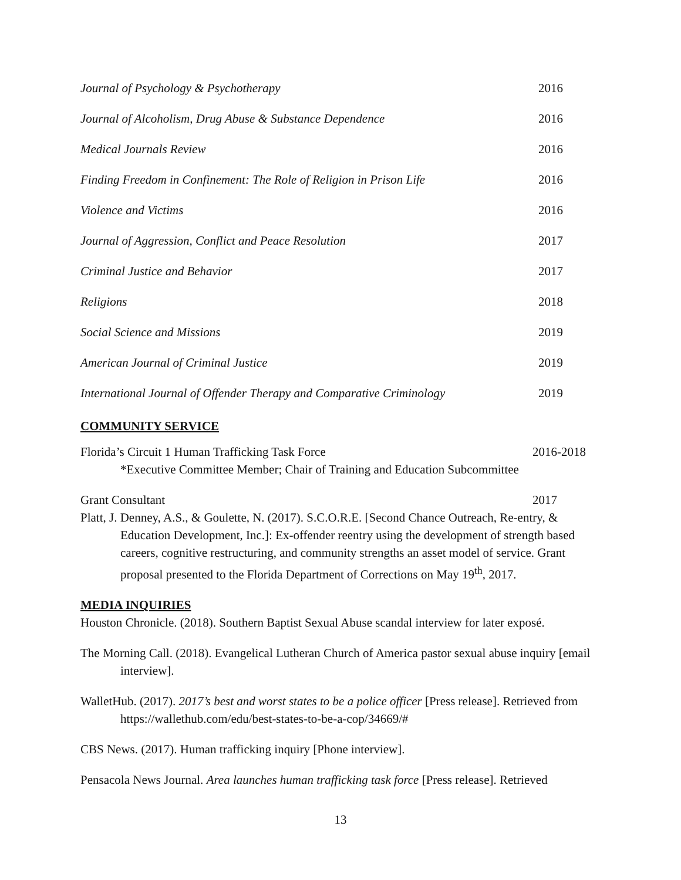Journal of Psychology & Psychotherapy 2016
Journal of Alcoholism, Drug Abuse & Substance Dependence 2016
Medical Journals Review 2016
Finding Freedom in Confinement: The Role of Religion in Prison Life 2016
Violence and Victims 2016
Journal of Aggression, Conflict and Peace Resolution 2017
Criminal Justice and Behavior 2017
Religions 2018
Social Science and Missions 2019
American Journal of Criminal Justice 2019
International Journal of Offender Therapy and Comparative Criminology 2019
COMMUNITY SERVICE
Florida’s Circuit 1 Human Trafficking Task Force
2016-2018
*Executive Committee Member; Chair of Training and Education Subcommittee
Grant Consultant 2017
Platt, J. Denney, A.S., & Goulette, N. (2017). S.C.O.R.E. [Second Chance Outreach, Re-entry, & Education Development, Inc.]: Ex-offender reentry using the development of strength based careers, cognitive restructuring, and community strengths an asset model of service. Grant proposal presented to the Florida Department of Corrections on May 19<sup>th</sup>, 2017.
MEDIA INQUIRIES
Houston Chronicle. (2018). Southern Baptist Sexual Abuse scandal interview for later exposé.
The Morning Call. (2018). Evangelical Lutheran Church of America pastor sexual abuse inquiry [email interview].
WalletHub. (2017). 2017’s best and worst states to be a police officer [Press release]. Retrieved from https://wallethub.com/edu/best-states-to-be-a-cop/34669/#
CBS News. (2017). Human trafficking inquiry [Phone interview].
Pensacola News Journal. Area launches human trafficking task force [Press release]. Retrieved
13